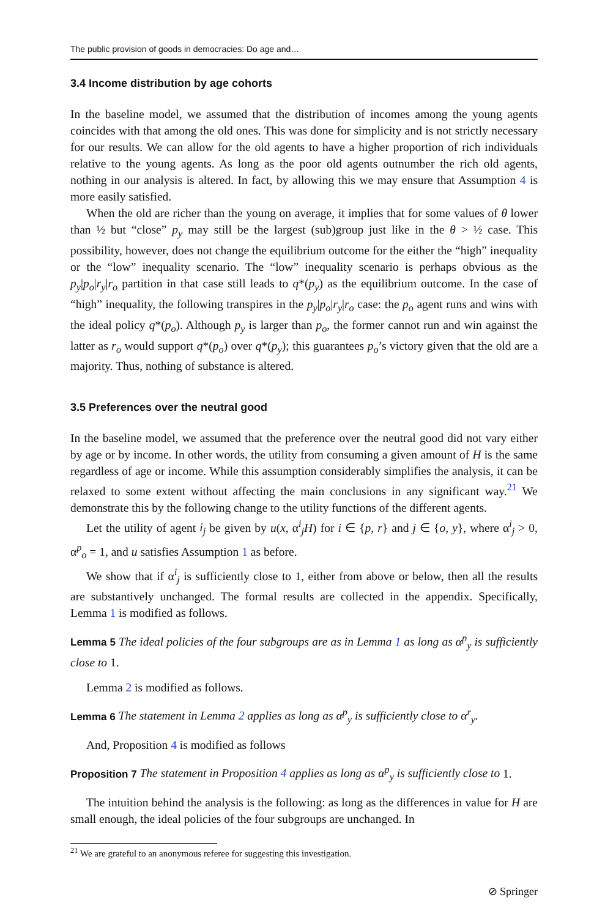The public provision of goods in democracies: Do age and…
3.4 Income distribution by age cohorts
In the baseline model, we assumed that the distribution of incomes among the young agents coincides with that among the old ones. This was done for simplicity and is not strictly necessary for our results. We can allow for the old agents to have a higher proportion of rich individuals relative to the young agents. As long as the poor old agents outnumber the rich old agents, nothing in our analysis is altered. In fact, by allowing this we may ensure that Assumption 4 is more easily satisfied.
When the old are richer than the young on average, it implies that for some values of θ lower than ½ but “close” p<sub>y</sub> may still be the largest (sub)group just like in the θ > ½ case. This possibility, however, does not change the equilibrium outcome for the either the “high” inequality or the “low” inequality scenario. The “low” inequality scenario is perhaps obvious as the p<sub>y</sub>|p<sub>o</sub>|r<sub>y</sub>|r<sub>o</sub> partition in that case still leads to q*(p<sub>y</sub>) as the equilibrium outcome. In the case of “high” inequality, the following transpires in the p<sub>y</sub>|p<sub>o</sub>|r<sub>y</sub>|r<sub>o</sub> case: the p<sub>o</sub> agent runs and wins with the ideal policy q*(p<sub>o</sub>). Although p<sub>y</sub> is larger than p<sub>o</sub>, the former cannot run and win against the latter as r<sub>o</sub> would support q*(p<sub>o</sub>) over q*(p<sub>y</sub>); this guarantees p<sub>o</sub>’s victory given that the old are a majority. Thus, nothing of substance is altered.
3.5 Preferences over the neutral good
In the baseline model, we assumed that the preference over the neutral good did not vary either by age or by income. In other words, the utility from consuming a given amount of H is the same regardless of age or income. While this assumption considerably simplifies the analysis, it can be relaxed to some extent without affecting the main conclusions in any significant way.<sup>21</sup> We demonstrate this by the following change to the utility functions of the different agents.
Let the utility of agent i<sub>j</sub> be given by u(x, α<sup>i</sup><sub>j</sub>H) for i ∈ {p, r} and j ∈ {o, y}, where α<sup>i</sup><sub>j</sub> > 0, α<sup>p</sup><sub>o</sub> = 1, and u satisfies Assumption 1 as before.
We show that if α<sup>i</sup><sub>j</sub> is sufficiently close to 1, either from above or below, then all the results are substantively unchanged. The formal results are collected in the appendix. Specifically, Lemma 1 is modified as follows.
Lemma 5 The ideal policies of the four subgroups are as in Lemma 1 as long as α<sup>p</sup><sub>y</sub> is sufficiently close to 1.
Lemma 2 is modified as follows.
Lemma 6 The statement in Lemma 2 applies as long as α<sup>p</sup><sub>y</sub> is sufficiently close to α<sup>r</sup><sub>y</sub>.
And, Proposition 4 is modified as follows
Proposition 7 The statement in Proposition 4 applies as long as α<sup>p</sup><sub>y</sub> is sufficiently close to 1.
The intuition behind the analysis is the following: as long as the differences in value for H are small enough, the ideal policies of the four subgroups are unchanged. In
<sup>21</sup> We are grateful to an anonymous referee for suggesting this investigation.
⊘ Springer